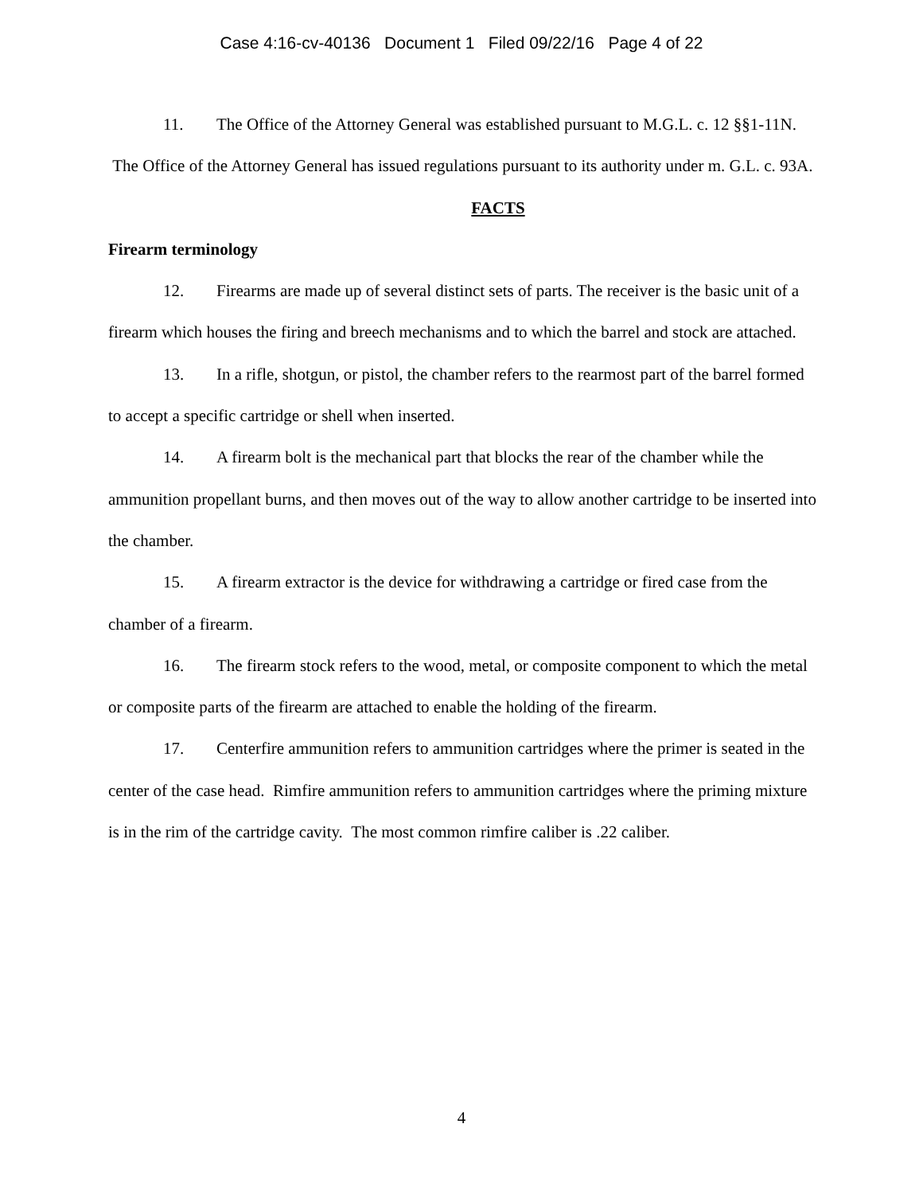Case 4:16-cv-40136 Document 1 Filed 09/22/16 Page 4 of 22
11. The Office of the Attorney General was established pursuant to M.G.L. c. 12 §§1-11N. The Office of the Attorney General has issued regulations pursuant to its authority under m. G.L. c. 93A.
FACTS
Firearm terminology
12. Firearms are made up of several distinct sets of parts. The receiver is the basic unit of a firearm which houses the firing and breech mechanisms and to which the barrel and stock are attached.
13. In a rifle, shotgun, or pistol, the chamber refers to the rearmost part of the barrel formed to accept a specific cartridge or shell when inserted.
14. A firearm bolt is the mechanical part that blocks the rear of the chamber while the ammunition propellant burns, and then moves out of the way to allow another cartridge to be inserted into the chamber.
15. A firearm extractor is the device for withdrawing a cartridge or fired case from the chamber of a firearm.
16. The firearm stock refers to the wood, metal, or composite component to which the metal or composite parts of the firearm are attached to enable the holding of the firearm.
17. Centerfire ammunition refers to ammunition cartridges where the primer is seated in the center of the case head. Rimfire ammunition refers to ammunition cartridges where the priming mixture is in the rim of the cartridge cavity. The most common rimfire caliber is .22 caliber.
4